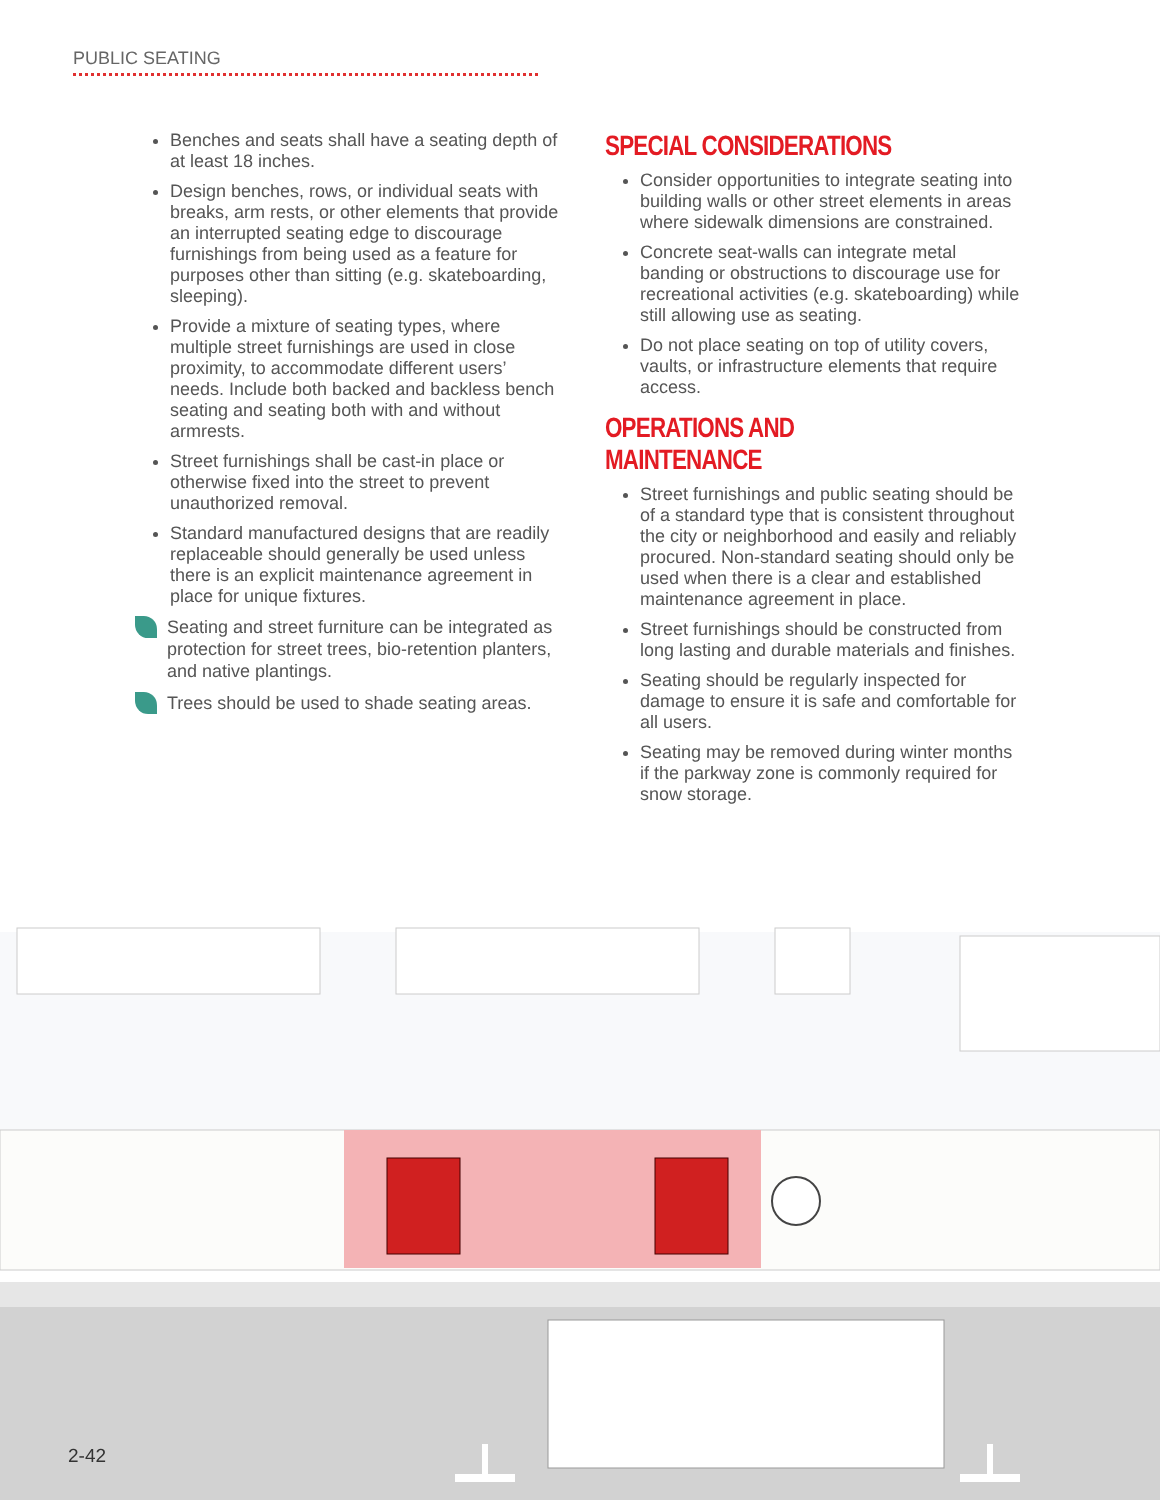PUBLIC SEATING
Benches and seats shall have a seating depth of at least 18 inches.
Design benches, rows, or individual seats with breaks, arm rests, or other elements that provide an interrupted seating edge to discourage furnishings from being used as a feature for purposes other than sitting (e.g. skateboarding, sleeping).
Provide a mixture of seating types, where multiple street furnishings are used in close proximity, to accommodate different users’ needs. Include both backed and backless bench seating and seating both with and without armrests.
Street furnishings shall be cast-in place or otherwise fixed into the street to prevent unauthorized removal.
Standard manufactured designs that are readily replaceable should generally be used unless there is an explicit maintenance agreement in place for unique fixtures.
Seating and street furniture can be integrated as protection for street trees, bio-retention planters, and native plantings.
Trees should be used to shade seating areas.
SPECIAL CONSIDERATIONS
Consider opportunities to integrate seating into building walls or other street elements in areas where sidewalk dimensions are constrained.
Concrete seat-walls can integrate metal banding or obstructions to discourage use for recreational activities (e.g. skateboarding) while still allowing use as seating.
Do not place seating on top of utility covers, vaults, or infrastructure elements that require access.
OPERATIONS AND MAINTENANCE
Street furnishings and public seating should be of a standard type that is consistent throughout the city or neighborhood and easily and reliably procured. Non-standard seating should only be used when there is a clear and established maintenance agreement in place.
Street furnishings should be constructed from long lasting and durable materials and finishes.
Seating should be regularly inspected for damage to ensure it is safe and comfortable for all users.
Seating may be removed during winter months if the parkway zone is commonly required for snow storage.
2-42